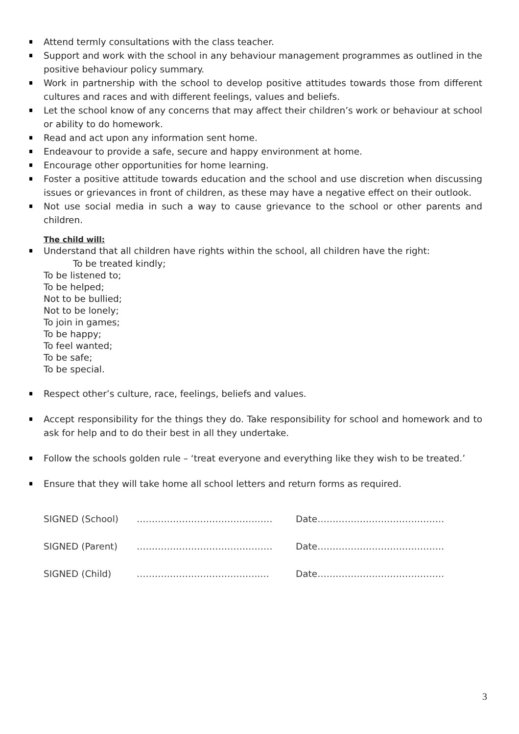Attend termly consultations with the class teacher.
Support and work with the school in any behaviour management programmes as outlined in the positive behaviour policy summary.
Work in partnership with the school to develop positive attitudes towards those from different cultures and races and with different feelings, values and beliefs.
Let the school know of any concerns that may affect their children’s work or behaviour at school or ability to do homework.
Read and act upon any information sent home.
Endeavour to provide a safe, secure and happy environment at home.
Encourage other opportunities for home learning.
Foster a positive attitude towards education and the school and use discretion when discussing issues or grievances in front of children, as these may have a negative effect on their outlook.
Not use social media in such a way to cause grievance to the school or other parents and children.
The child will:
Understand that all children have rights within the school, all children have the right:
To be treated kindly;
To be listened to;
To be helped;
Not to be bullied;
Not to be lonely;
To join in games;
To be happy;
To feel wanted;
To be safe;
To be special.
Respect other’s culture, race, feelings, beliefs and values.
Accept responsibility for the things they do. Take responsibility for school and homework and to ask for help and to do their best in all they undertake.
Follow the schools golden rule – ‘treat everyone and everything like they wish to be treated.’
Ensure that they will take home all school letters and return forms as required.
SIGNED (School) ……………………………………… Date……………………………………
SIGNED (Parent) ……………………………………… Date……………………………………
SIGNED (Child) …………………………………..… Date……………………………………
3